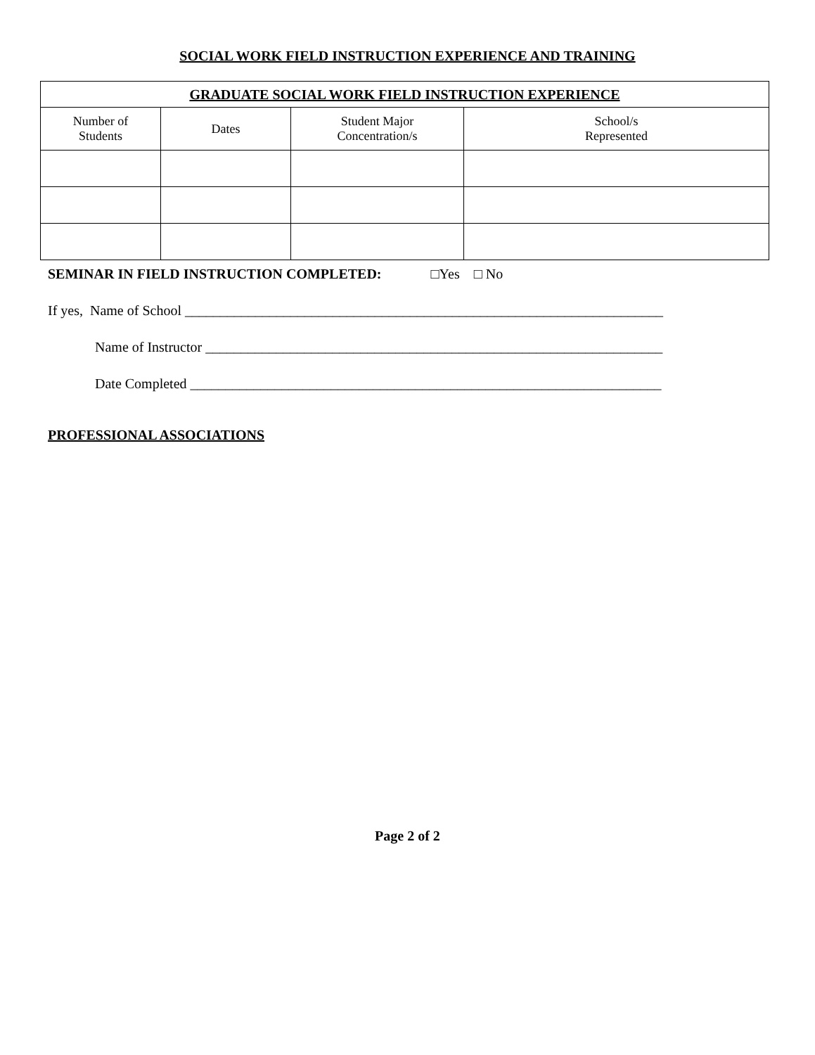SOCIAL WORK FIELD INSTRUCTION EXPERIENCE AND TRAINING
| GRADUATE SOCIAL WORK FIELD INSTRUCTION EXPERIENCE | | | |
| --- | --- | --- | --- |
| Number of Students | Dates | Student Major Concentration/s | School/s Represented |
SEMINAR IN FIELD INSTRUCTION COMPLETED: □Yes □ No
If yes, Name of School ____________________________________________________________________
Name of Instructor _________________________________________________________________
Date Completed ___________________________________________________________________
PROFESSIONAL ASSOCIATIONS
Page 2 of 2